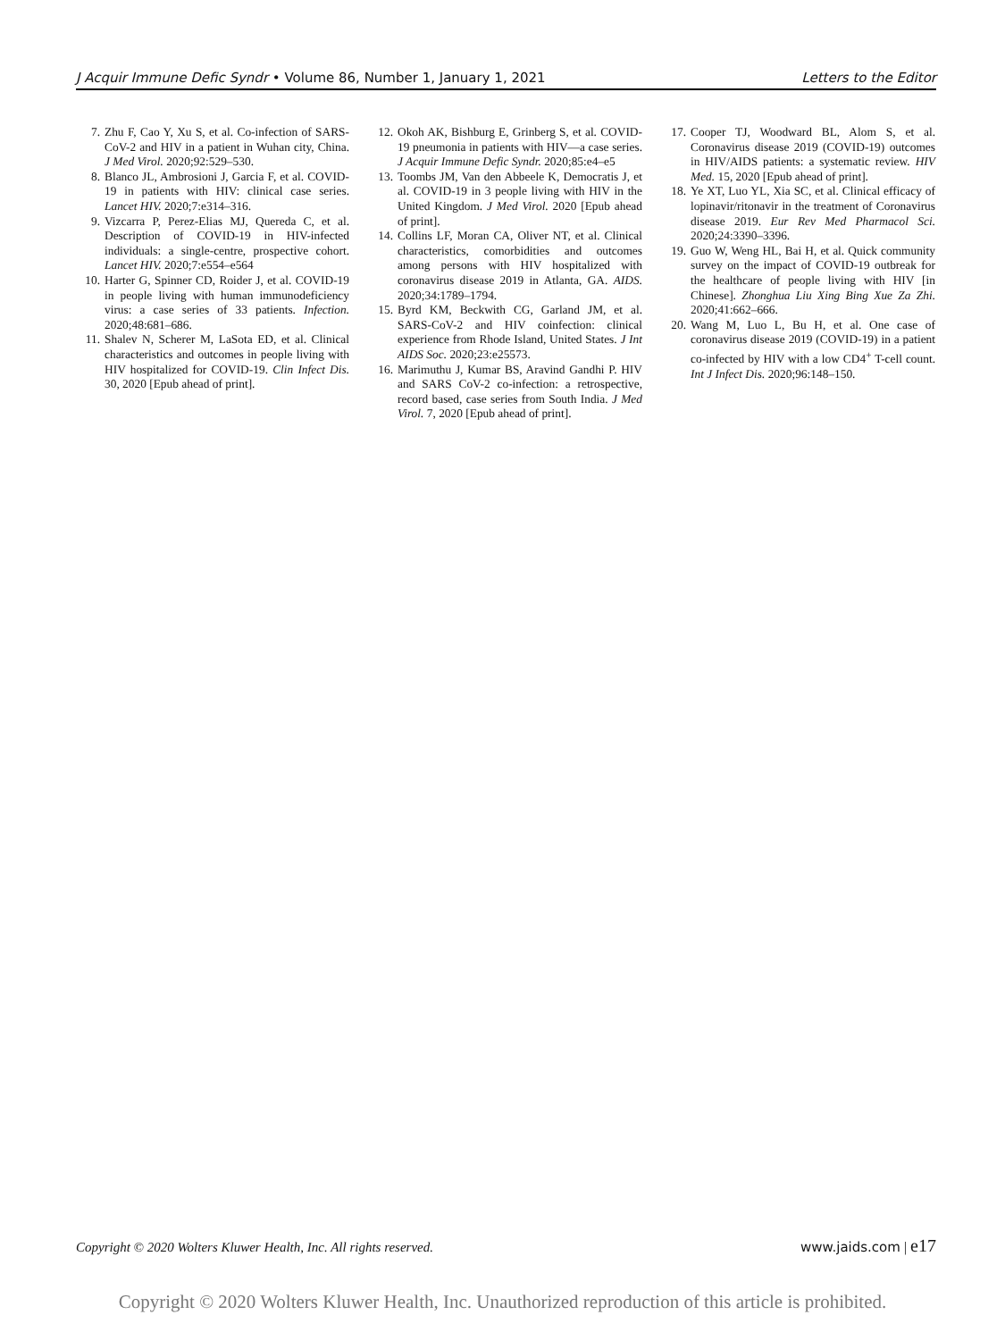J Acquir Immune Defic Syndr • Volume 86, Number 1, January 1, 2021 Letters to the Editor
7. Zhu F, Cao Y, Xu S, et al. Co-infection of SARS-CoV-2 and HIV in a patient in Wuhan city, China. J Med Virol. 2020;92:529–530.
8. Blanco JL, Ambrosioni J, Garcia F, et al. COVID-19 in patients with HIV: clinical case series. Lancet HIV. 2020;7:e314–316.
9. Vizcarra P, Perez-Elias MJ, Quereda C, et al. Description of COVID-19 in HIV-infected individuals: a single-centre, prospective cohort. Lancet HIV. 2020;7:e554–e564
10. Harter G, Spinner CD, Roider J, et al. COVID-19 in people living with human immunodeficiency virus: a case series of 33 patients. Infection. 2020;48:681–686.
11. Shalev N, Scherer M, LaSota ED, et al. Clinical characteristics and outcomes in people living with HIV hospitalized for COVID-19. Clin Infect Dis. 30, 2020 [Epub ahead of print].
12. Okoh AK, Bishburg E, Grinberg S, et al. COVID-19 pneumonia in patients with HIV—a case series. J Acquir Immune Defic Syndr. 2020;85:e4–e5
13. Toombs JM, Van den Abbeele K, Democratis J, et al. COVID-19 in 3 people living with HIV in the United Kingdom. J Med Virol. 2020 [Epub ahead of print].
14. Collins LF, Moran CA, Oliver NT, et al. Clinical characteristics, comorbidities and outcomes among persons with HIV hospitalized with coronavirus disease 2019 in Atlanta, GA. AIDS. 2020;34:1789–1794.
15. Byrd KM, Beckwith CG, Garland JM, et al. SARS-CoV-2 and HIV coinfection: clinical experience from Rhode Island, United States. J Int AIDS Soc. 2020;23:e25573.
16. Marimuthu J, Kumar BS, Aravind Gandhi P. HIV and SARS CoV-2 co-infection: a retrospective, record based, case series from South India. J Med Virol. 7, 2020 [Epub ahead of print].
17. Cooper TJ, Woodward BL, Alom S, et al. Coronavirus disease 2019 (COVID-19) outcomes in HIV/AIDS patients: a systematic review. HIV Med. 15, 2020 [Epub ahead of print].
18. Ye XT, Luo YL, Xia SC, et al. Clinical efficacy of lopinavir/ritonavir in the treatment of Coronavirus disease 2019. Eur Rev Med Pharmacol Sci. 2020;24:3390–3396.
19. Guo W, Weng HL, Bai H, et al. Quick community survey on the impact of COVID-19 outbreak for the healthcare of people living with HIV [in Chinese]. Zhonghua Liu Xing Bing Xue Za Zhi. 2020;41:662–666.
20. Wang M, Luo L, Bu H, et al. One case of coronavirus disease 2019 (COVID-19) in a patient co-infected by HIV with a low CD4<sup>+</sup> T-cell count. Int J Infect Dis. 2020;96:148–150.
Copyright © 2020 Wolters Kluwer Health, Inc. All rights reserved. www.jaids.com | e17
Copyright © 2020 Wolters Kluwer Health, Inc. Unauthorized reproduction of this article is prohibited.